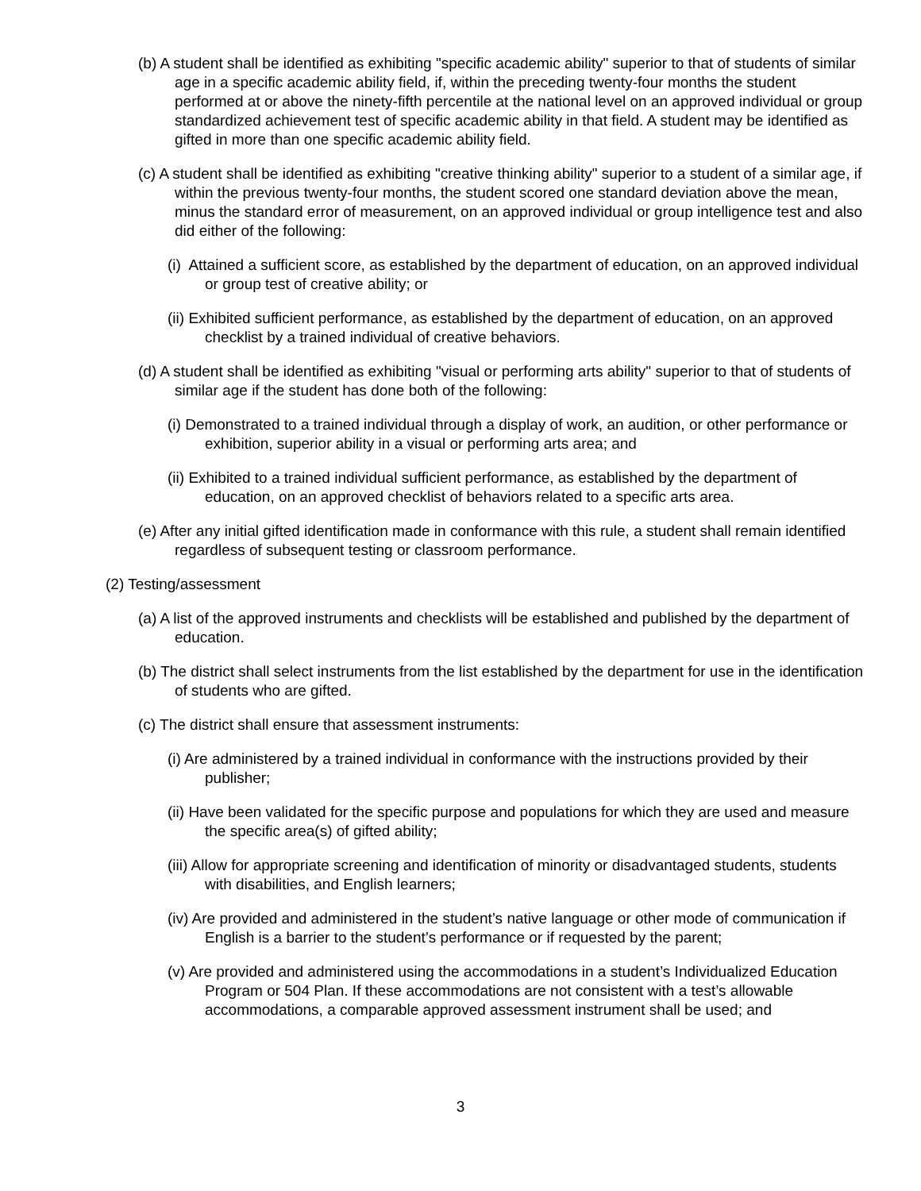(b) A student shall be identified as exhibiting "specific academic ability" superior to that of students of similar age in a specific academic ability field, if, within the preceding twenty-four months the student performed at or above the ninety-fifth percentile at the national level on an approved individual or group standardized achievement test of specific academic ability in that field. A student may be identified as gifted in more than one specific academic ability field.
(c) A student shall be identified as exhibiting "creative thinking ability" superior to a student of a similar age, if within the previous twenty-four months, the student scored one standard deviation above the mean, minus the standard error of measurement, on an approved individual or group intelligence test and also did either of the following:
(i) Attained a sufficient score, as established by the department of education, on an approved individual or group test of creative ability; or
(ii) Exhibited sufficient performance, as established by the department of education, on an approved checklist by a trained individual of creative behaviors.
(d) A student shall be identified as exhibiting "visual or performing arts ability" superior to that of students of similar age if the student has done both of the following:
(i) Demonstrated to a trained individual through a display of work, an audition, or other performance or exhibition, superior ability in a visual or performing arts area; and
(ii) Exhibited to a trained individual sufficient performance, as established by the department of education, on an approved checklist of behaviors related to a specific arts area.
(e) After any initial gifted identification made in conformance with this rule, a student shall remain identified regardless of subsequent testing or classroom performance.
(2) Testing/assessment
(a) A list of the approved instruments and checklists will be established and published by the department of education.
(b) The district shall select instruments from the list established by the department for use in the identification of students who are gifted.
(c) The district shall ensure that assessment instruments:
(i) Are administered by a trained individual in conformance with the instructions provided by their publisher;
(ii) Have been validated for the specific purpose and populations for which they are used and measure the specific area(s) of gifted ability;
(iii) Allow for appropriate screening and identification of minority or disadvantaged students, students with disabilities, and English learners;
(iv) Are provided and administered in the student’s native language or other mode of communication if English is a barrier to the student’s performance or if requested by the parent;
(v) Are provided and administered using the accommodations in a student’s Individualized Education Program or 504 Plan. If these accommodations are not consistent with a test’s allowable accommodations, a comparable approved assessment instrument shall be used; and
3